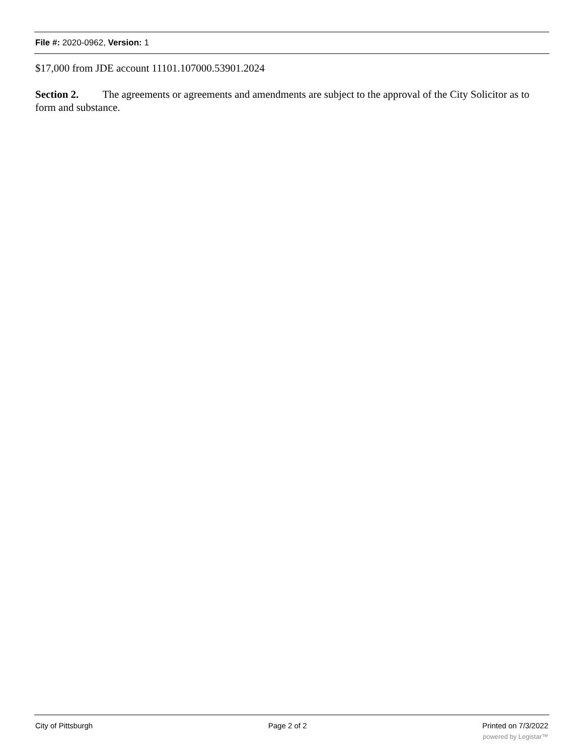File #: 2020-0962, Version: 1
$17,000 from JDE account 11101.107000.53901.2024
Section 2. The agreements or agreements and amendments are subject to the approval of the City Solicitor as to form and substance.
City of Pittsburgh Page 2 of 2 Printed on 7/3/2022
powered by Legistar™